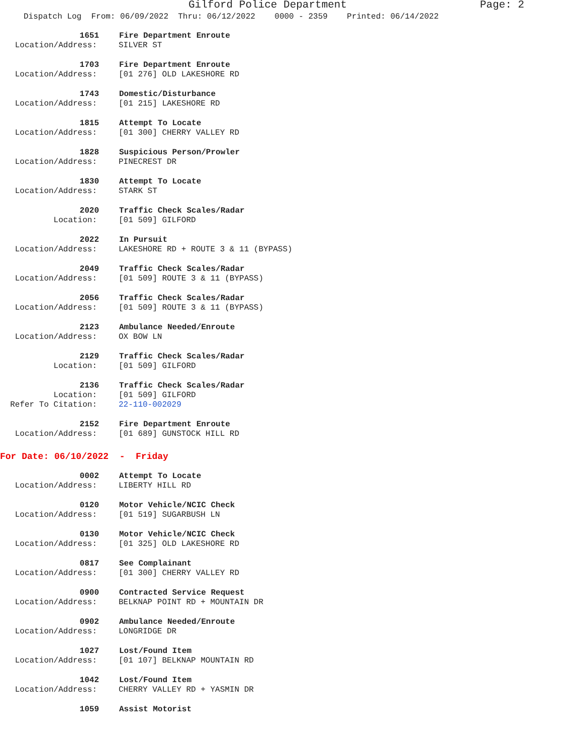Gilford Police Department Page: 2
Dispatch Log From: 06/09/2022 Thru: 06/12/2022 0000 - 2359 Printed: 06/14/2022
1651 Fire Department Enroute
Location/Address: SILVER ST
1703 Fire Department Enroute
Location/Address: [01 276] OLD LAKESHORE RD
1743 Domestic/Disturbance
Location/Address: [01 215] LAKESHORE RD
1815 Attempt To Locate
Location/Address: [01 300] CHERRY VALLEY RD
1828 Suspicious Person/Prowler
Location/Address: PINECREST DR
1830 Attempt To Locate
Location/Address: STARK ST
2020 Traffic Check Scales/Radar
Location: [01 509] GILFORD
2022 In Pursuit
Location/Address: LAKESHORE RD + ROUTE 3 & 11 (BYPASS)
2049 Traffic Check Scales/Radar
Location/Address: [01 509] ROUTE 3 & 11 (BYPASS)
2056 Traffic Check Scales/Radar
Location/Address: [01 509] ROUTE 3 & 11 (BYPASS)
2123 Ambulance Needed/Enroute
Location/Address: OX BOW LN
2129 Traffic Check Scales/Radar
Location: [01 509] GILFORD
2136 Traffic Check Scales/Radar
Location: [01 509] GILFORD
Refer To Citation: 22-110-002029
2152 Fire Department Enroute
Location/Address: [01 689] GUNSTOCK HILL RD
For Date: 06/10/2022 - Friday
0002 Attempt To Locate
Location/Address: LIBERTY HILL RD
0120 Motor Vehicle/NCIC Check
Location/Address: [01 519] SUGARBUSH LN
0130 Motor Vehicle/NCIC Check
Location/Address: [01 325] OLD LAKESHORE RD
0817 See Complainant
Location/Address: [01 300] CHERRY VALLEY RD
0900 Contracted Service Request
Location/Address: BELKNAP POINT RD + MOUNTAIN DR
0902 Ambulance Needed/Enroute
Location/Address: LONGRIDGE DR
1027 Lost/Found Item
Location/Address: [01 107] BELKNAP MOUNTAIN RD
1042 Lost/Found Item
Location/Address: CHERRY VALLEY RD + YASMIN DR
1059 Assist Motorist